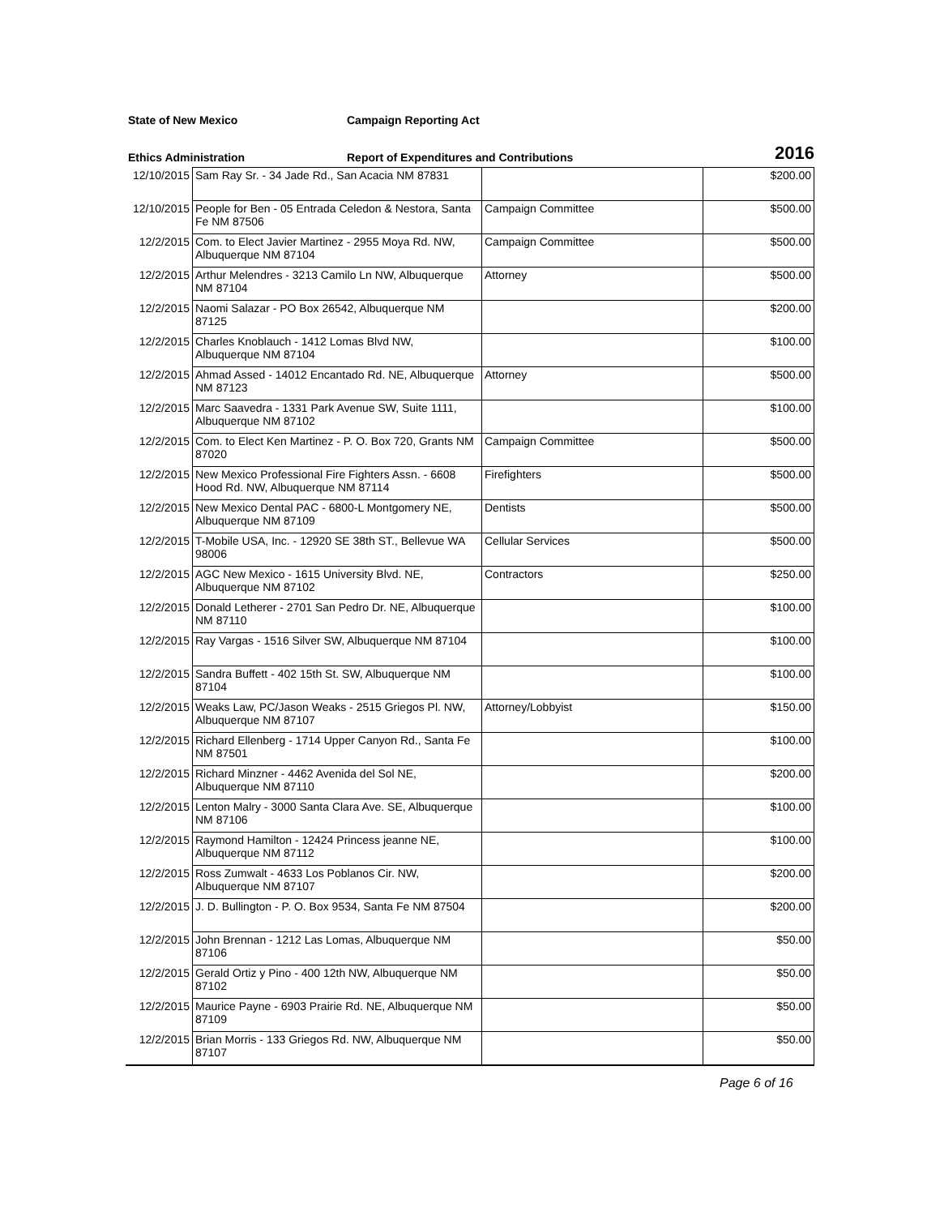State of New Mexico Campaign Reporting Act
Ethics Administration
Report of Expenditures and Contributions
2016
| 12/10/2015 | Sam Ray Sr. - 34 Jade Rd., San Acacia NM 87831 | | $200.00 |
| 12/10/2015 | People for Ben - 05 Entrada Celedon & Nestora, Santa Fe NM 87506 | Campaign Committee | $500.00 |
| 12/2/2015 | Com. to Elect Javier Martinez - 2955 Moya Rd. NW, Albuquerque NM 87104 | Campaign Committee | $500.00 |
| 12/2/2015 | Arthur Melendres - 3213 Camilo Ln NW, Albuquerque NM 87104 | Attorney | $500.00 |
| 12/2/2015 | Naomi Salazar - PO Box 26542, Albuquerque NM 87125 | | $200.00 |
| 12/2/2015 | Charles Knoblauch - 1412 Lomas Blvd NW, Albuquerque NM 87104 | | $100.00 |
| 12/2/2015 | Ahmad Assed - 14012 Encantado Rd. NE, Albuquerque NM 87123 | Attorney | $500.00 |
| 12/2/2015 | Marc Saavedra - 1331 Park Avenue SW, Suite 1111, Albuquerque NM 87102 | | $100.00 |
| 12/2/2015 | Com. to Elect Ken Martinez - P. O. Box 720, Grants NM 87020 | Campaign Committee | $500.00 |
| 12/2/2015 | New Mexico Professional Fire Fighters Assn. - 6608 Hood Rd. NW, Albuquerque NM 87114 | Firefighters | $500.00 |
| 12/2/2015 | New Mexico Dental PAC - 6800-L Montgomery NE, Albuquerque NM 87109 | Dentists | $500.00 |
| 12/2/2015 | T-Mobile USA, Inc. - 12920 SE 38th ST., Bellevue WA 98006 | Cellular Services | $500.00 |
| 12/2/2015 | AGC New Mexico - 1615 University Blvd. NE, Albuquerque NM 87102 | Contractors | $250.00 |
| 12/2/2015 | Donald Letherer - 2701 San Pedro Dr. NE, Albuquerque NM 87110 | | $100.00 |
| 12/2/2015 | Ray Vargas - 1516 Silver SW, Albuquerque NM 87104 | | $100.00 |
| 12/2/2015 | Sandra Buffett - 402 15th St. SW, Albuquerque NM 87104 | | $100.00 |
| 12/2/2015 | Weaks Law, PC/Jason Weaks - 2515 Griegos Pl. NW, Albuquerque NM 87107 | Attorney/Lobbyist | $150.00 |
| 12/2/2015 | Richard Ellenberg - 1714 Upper Canyon Rd., Santa Fe NM 87501 | | $100.00 |
| 12/2/2015 | Richard Minzner - 4462 Avenida del Sol NE, Albuquerque NM 87110 | | $200.00 |
| 12/2/2015 | Lenton Malry - 3000 Santa Clara Ave. SE, Albuquerque NM 87106 | | $100.00 |
| 12/2/2015 | Raymond Hamilton - 12424 Princess jeanne NE, Albuquerque NM 87112 | | $100.00 |
| 12/2/2015 | Ross Zumwalt - 4633 Los Poblanos Cir. NW, Albuquerque NM 87107 | | $200.00 |
| 12/2/2015 | J. D. Bullington - P. O. Box 9534, Santa Fe NM 87504 | | $200.00 |
| 12/2/2015 | John Brennan - 1212 Las Lomas, Albuquerque NM 87106 | | $50.00 |
| 12/2/2015 | Gerald Ortiz y Pino - 400 12th NW, Albuquerque NM 87102 | | $50.00 |
| 12/2/2015 | Maurice Payne - 6903 Prairie Rd. NE, Albuquerque NM 87109 | | $50.00 |
| 12/2/2015 | Brian Morris - 133 Griegos Rd. NW, Albuquerque NM 87107 | | $50.00 |
Page 6 of 16